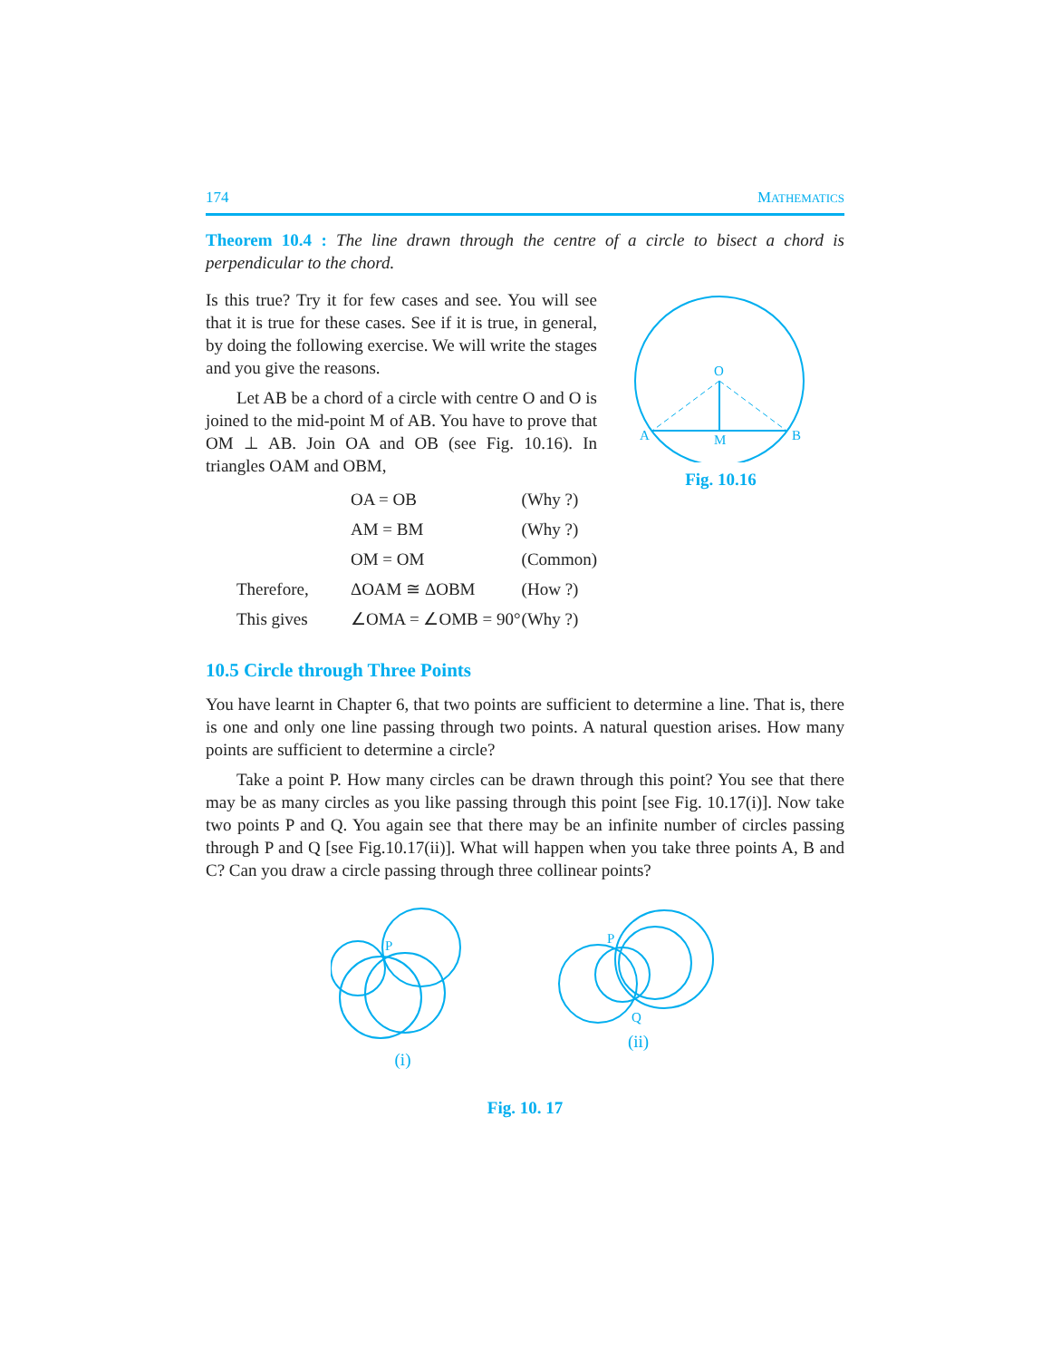174 MATHEMATICS
Theorem 10.4 : The line drawn through the centre of a circle to bisect a chord is perpendicular to the chord.
Is this true? Try it for few cases and see. You will see that it is true for these cases. See if it is true, in general, by doing the following exercise. We will write the stages and you give the reasons.
Let AB be a chord of a circle with centre O and O is joined to the mid-point M of AB. You have to prove that OM ⊥ AB. Join OA and OB (see Fig. 10.16). In triangles OAM and OBM,
| | OA = OB | (Why ?) |
| | AM = BM | (Why ?) |
| | OM = OM | (Common) |
| Therefore, | ΔOAM ≅ ΔOBM | (How ?) |
| This gives | ∠OMA = ∠OMB = 90° | (Why ?) |
O
A
B
M
Fig. 10.16
10.5 Circle through Three Points
You have learnt in Chapter 6, that two points are sufficient to determine a line. That is, there is one and only one line passing through two points. A natural question arises. How many points are sufficient to determine a circle?
Take a point P. How many circles can be drawn through this point? You see that there may be as many circles as you like passing through this point [see Fig. 10.17(i)]. Now take two points P and Q. You again see that there may be an infinite number of circles passing through P and Q [see Fig.10.17(ii)]. What will happen when you take three points A, B and C? Can you draw a circle passing through three collinear points?
P
(i)
P
Q
(ii)
Fig. 10. 17